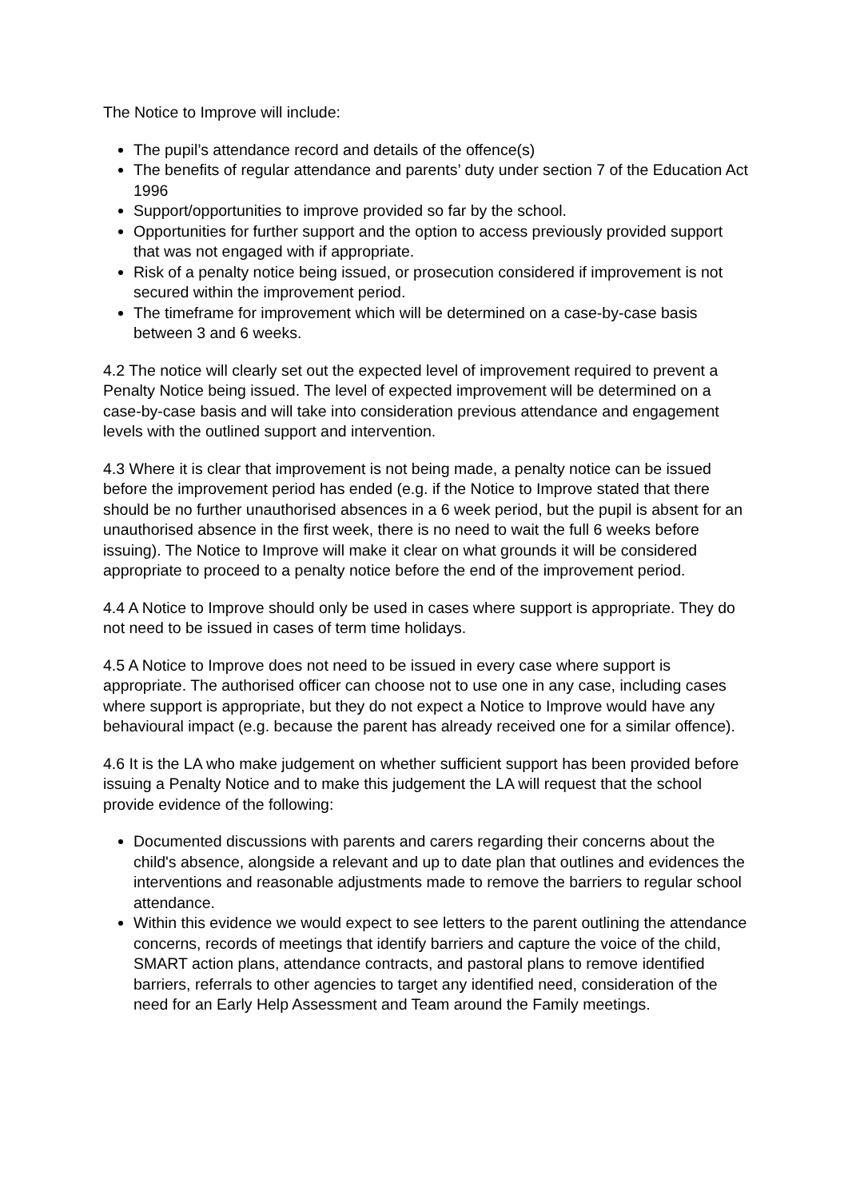The Notice to Improve will include:
The pupil’s attendance record and details of the offence(s)
The benefits of regular attendance and parents’ duty under section 7 of the Education Act 1996
Support/opportunities to improve provided so far by the school.
Opportunities for further support and the option to access previously provided support that was not engaged with if appropriate.
Risk of a penalty notice being issued, or prosecution considered if improvement is not secured within the improvement period.
The timeframe for improvement which will be determined on a case-by-case basis between 3 and 6 weeks.
4.2 The notice will clearly set out the expected level of improvement required to prevent a Penalty Notice being issued. The level of expected improvement will be determined on a case-by-case basis and will take into consideration previous attendance and engagement levels with the outlined support and intervention.
4.3 Where it is clear that improvement is not being made, a penalty notice can be issued before the improvement period has ended (e.g. if the Notice to Improve stated that there should be no further unauthorised absences in a 6 week period, but the pupil is absent for an unauthorised absence in the first week, there is no need to wait the full 6 weeks before issuing). The Notice to Improve will make it clear on what grounds it will be considered appropriate to proceed to a penalty notice before the end of the improvement period.
4.4 A Notice to Improve should only be used in cases where support is appropriate. They do not need to be issued in cases of term time holidays.
4.5 A Notice to Improve does not need to be issued in every case where support is appropriate. The authorised officer can choose not to use one in any case, including cases where support is appropriate, but they do not expect a Notice to Improve would have any behavioural impact (e.g. because the parent has already received one for a similar offence).
4.6 It is the LA who make judgement on whether sufficient support has been provided before issuing a Penalty Notice and to make this judgement the LA will request that the school provide evidence of the following:
Documented discussions with parents and carers regarding their concerns about the child's absence, alongside a relevant and up to date plan that outlines and evidences the interventions and reasonable adjustments made to remove the barriers to regular school attendance.
Within this evidence we would expect to see letters to the parent outlining the attendance concerns, records of meetings that identify barriers and capture the voice of the child, SMART action plans, attendance contracts, and pastoral plans to remove identified barriers, referrals to other agencies to target any identified need, consideration of the need for an Early Help Assessment and Team around the Family meetings.